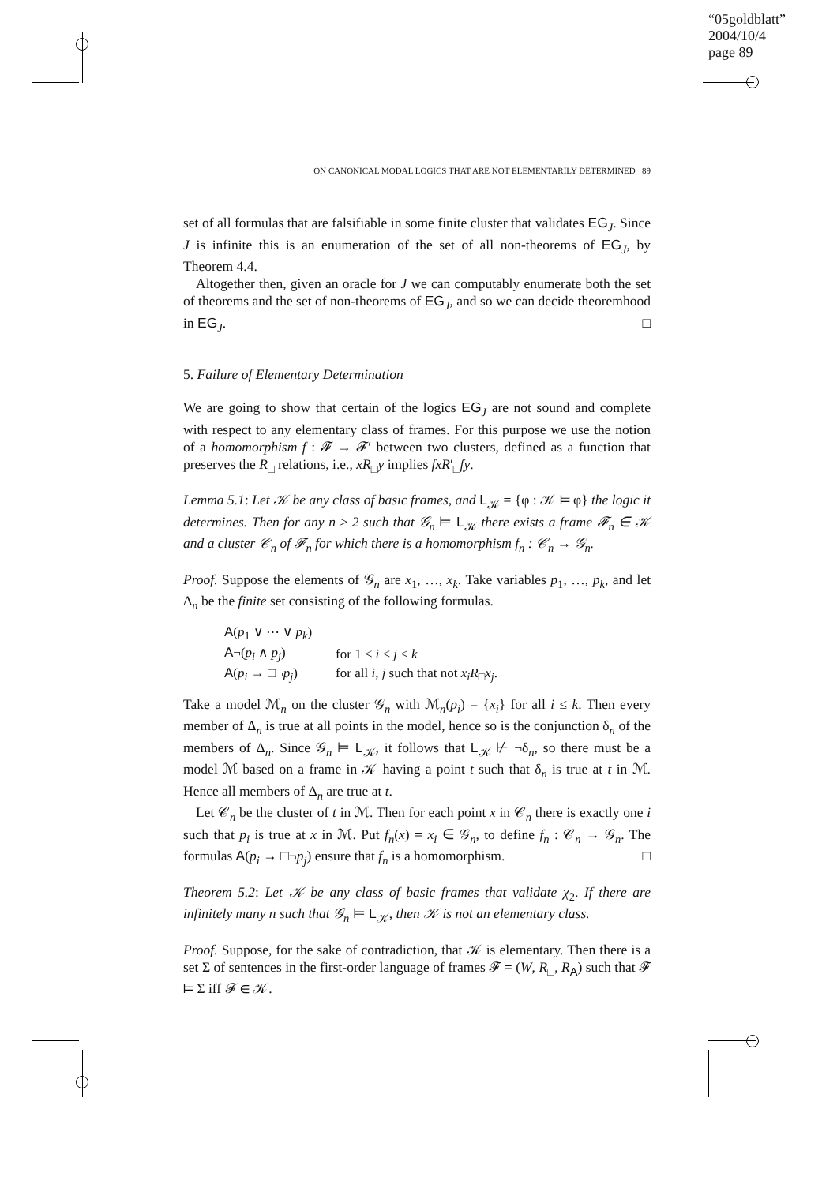“05goldblatt”
2004/10/4
page 89
ON CANONICAL MODAL LOGICS THAT ARE NOT ELEMENTARILY DETERMINED 89
set of all formulas that are falsifiable in some finite cluster that validates EG<sub>J</sub>. Since J is infinite this is an enumeration of the set of all non-theorems of EG<sub>J</sub>, by Theorem 4.4.
Altogether then, given an oracle for J we can computably enumerate both the set of theorems and the set of non-theorems of EG<sub>J</sub>, and so we can decide theoremhood in EG<sub>J</sub>. □
5. Failure of Elementary Determination
We are going to show that certain of the logics EG<sub>J</sub> are not sound and complete with respect to any elementary class of frames. For this purpose we use the notion of a homomorphism f : 𝓕 → 𝓕′ between two clusters, defined as a function that preserves the R<sub>□</sub> relations, i.e., xR<sub>□</sub>y implies fxR′<sub>□</sub>fy.
Lemma 5.1: Let 𝒦 be any class of basic frames, and L<sub>𝒦</sub> = {φ : 𝒦 ⊨ φ} the logic it determines. Then for any n ≥ 2 such that 𝒢<sub>n</sub> ⊨ L<sub>𝒦</sub> there exists a frame 𝓕<sub>n</sub> ∈ 𝒦 and a cluster 𝒞<sub>n</sub> of 𝓕<sub>n</sub> for which there is a homomorphism f<sub>n</sub> : 𝒞<sub>n</sub> → 𝒢<sub>n</sub>.
Proof. Suppose the elements of 𝒢<sub>n</sub> are x<sub>1</sub>, …, x<sub>k</sub>. Take variables p<sub>1</sub>, …, p<sub>k</sub>, and let Δ<sub>n</sub> be the finite set consisting of the following formulas.
| A ( p<sub>1</sub> ∨ ⋯ ∨ p<sub>k</sub> ) | |
| A ¬( p<sub>i</sub> ∧ p<sub>j</sub> ) | for 1 ≤ i < j ≤ k |
| A ( p<sub>i</sub> → □¬ p<sub>j</sub> ) | for all i , j such that not x<sub>i</sub>R<sub>□</sub> x<sub>j</sub> . |
Take a model ℳ<sub>n</sub> on the cluster 𝒢<sub>n</sub> with ℳ<sub>n</sub>(p<sub>i</sub>) = {x<sub>i</sub>} for all i ≤ k. Then every member of Δ<sub>n</sub> is true at all points in the model, hence so is the conjunction δ<sub>n</sub> of the members of Δ<sub>n</sub>. Since 𝒢<sub>n</sub> ⊨ L<sub>𝒦</sub>, it follows that L<sub>𝒦</sub> ⊬ ¬δ<sub>n</sub>, so there must be a model ℳ based on a frame in 𝒦 having a point t such that δ<sub>n</sub> is true at t in ℳ. Hence all members of Δ<sub>n</sub> are true at t.
Let 𝒞<sub>n</sub> be the cluster of t in ℳ. Then for each point x in 𝒞<sub>n</sub> there is exactly one i such that p<sub>i</sub> is true at x in ℳ. Put f<sub>n</sub>(x) = x<sub>i</sub> ∈ 𝒢<sub>n</sub>, to define f<sub>n</sub> : 𝒞<sub>n</sub> → 𝒢<sub>n</sub>. The formulas A(p<sub>i</sub> → □¬p<sub>j</sub>) ensure that f<sub>n</sub> is a homomorphism. □
Theorem 5.2: Let 𝒦 be any class of basic frames that validate χ<sub>2</sub>. If there are infinitely many n such that 𝒢<sub>n</sub> ⊨ L<sub>𝒦</sub>, then 𝒦 is not an elementary class.
Proof. Suppose, for the sake of contradiction, that 𝒦 is elementary. Then there is a set Σ of sentences in the first-order language of frames 𝓕 = (W, R<sub>□</sub>, R<sub>A</sub>) such that 𝓕 ⊨ Σ iff 𝓕 ∈ 𝒦.